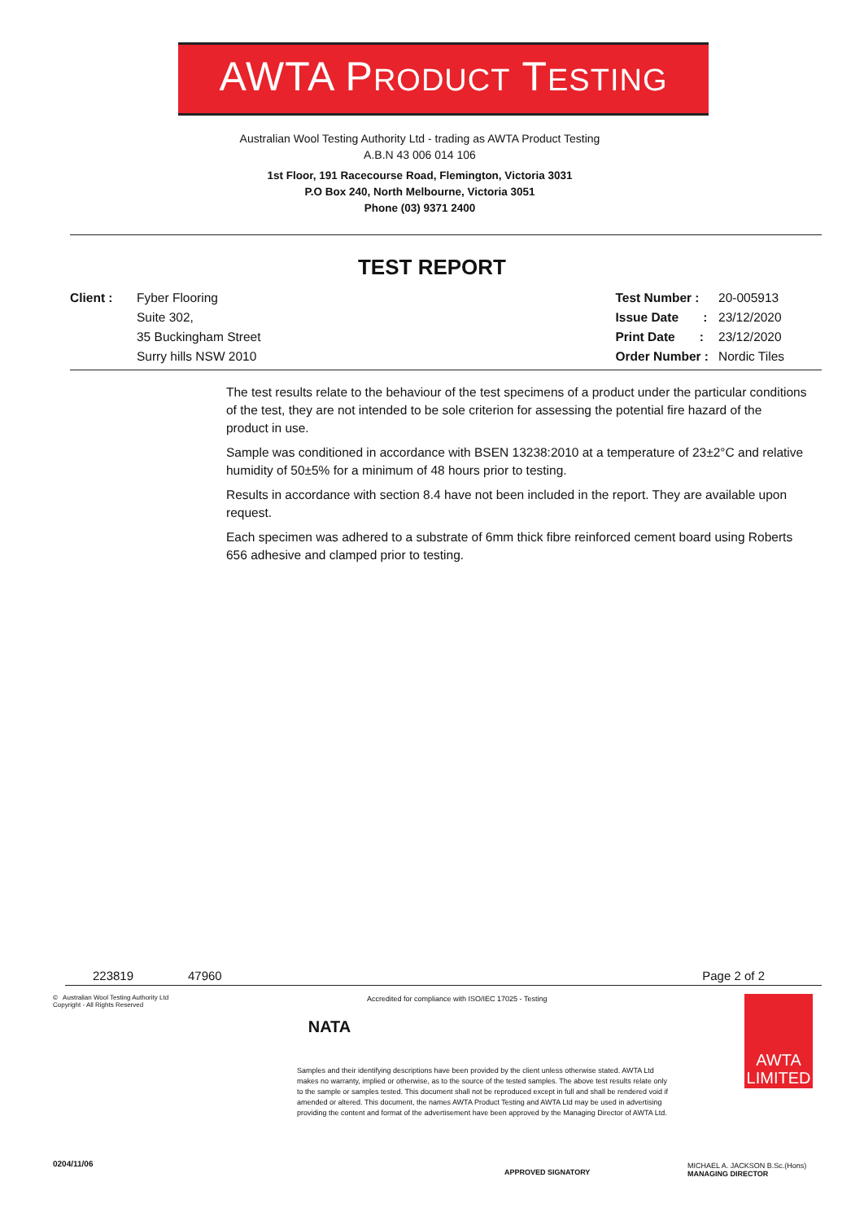AWTA PRODUCT TESTING
Australian Wool Testing Authority Ltd - trading as AWTA Product Testing
A.B.N 43 006 014 106
1st Floor, 191 Racecourse Road, Flemington, Victoria 3031
P.O Box 240, North Melbourne, Victoria 3051
Phone (03) 9371 2400
TEST REPORT
| Client : | Fyber Flooring |
| | Suite 302, |
| | 35 Buckingham Street |
| | Surry hills NSW 2010 |
| Test Number : | 20-005913 |
| Issue Date : | 23/12/2020 |
| Print Date : | 23/12/2020 |
| Order Number : | Nordic Tiles |
The test results relate to the behaviour of the test specimens of a product under the particular conditions of the test, they are not intended to be sole criterion for assessing the potential fire hazard of the product in use.
Sample was conditioned in accordance with BSEN 13238:2010 at a temperature of 23±2°C and relative humidity of 50±5% for a minimum of 48 hours prior to testing.
Results in accordance with section 8.4 have not been included in the report. They are available upon request.
Each specimen was adhered to a substrate of 6mm thick fibre reinforced cement board using Roberts 656 adhesive and clamped prior to testing.
223819 47960 Page 2 of 2
© Australian Wool Testing Authority Ltd
Copyright - All Rights Reserved
0204/11/06
NATA
Accredited for compliance with ISO/IEC 17025 - Testing
Samples and their identifying descriptions have been provided by the client unless otherwise stated. AWTA Ltd makes no warranty, implied or otherwise, as to the source of the tested samples. The above test results relate only to the sample or samples tested. This document shall not be reproduced except in full and shall be rendered void if amended or altered. This document, the names AWTA Product Testing and AWTA Ltd may be used in advertising providing the content and format of the advertisement have been approved by the Managing Director of AWTA Ltd.
APPROVED SIGNATORY
AWTA
LIMITED
MICHAEL A. JACKSON B.Sc.(Hons)
MANAGING DIRECTOR